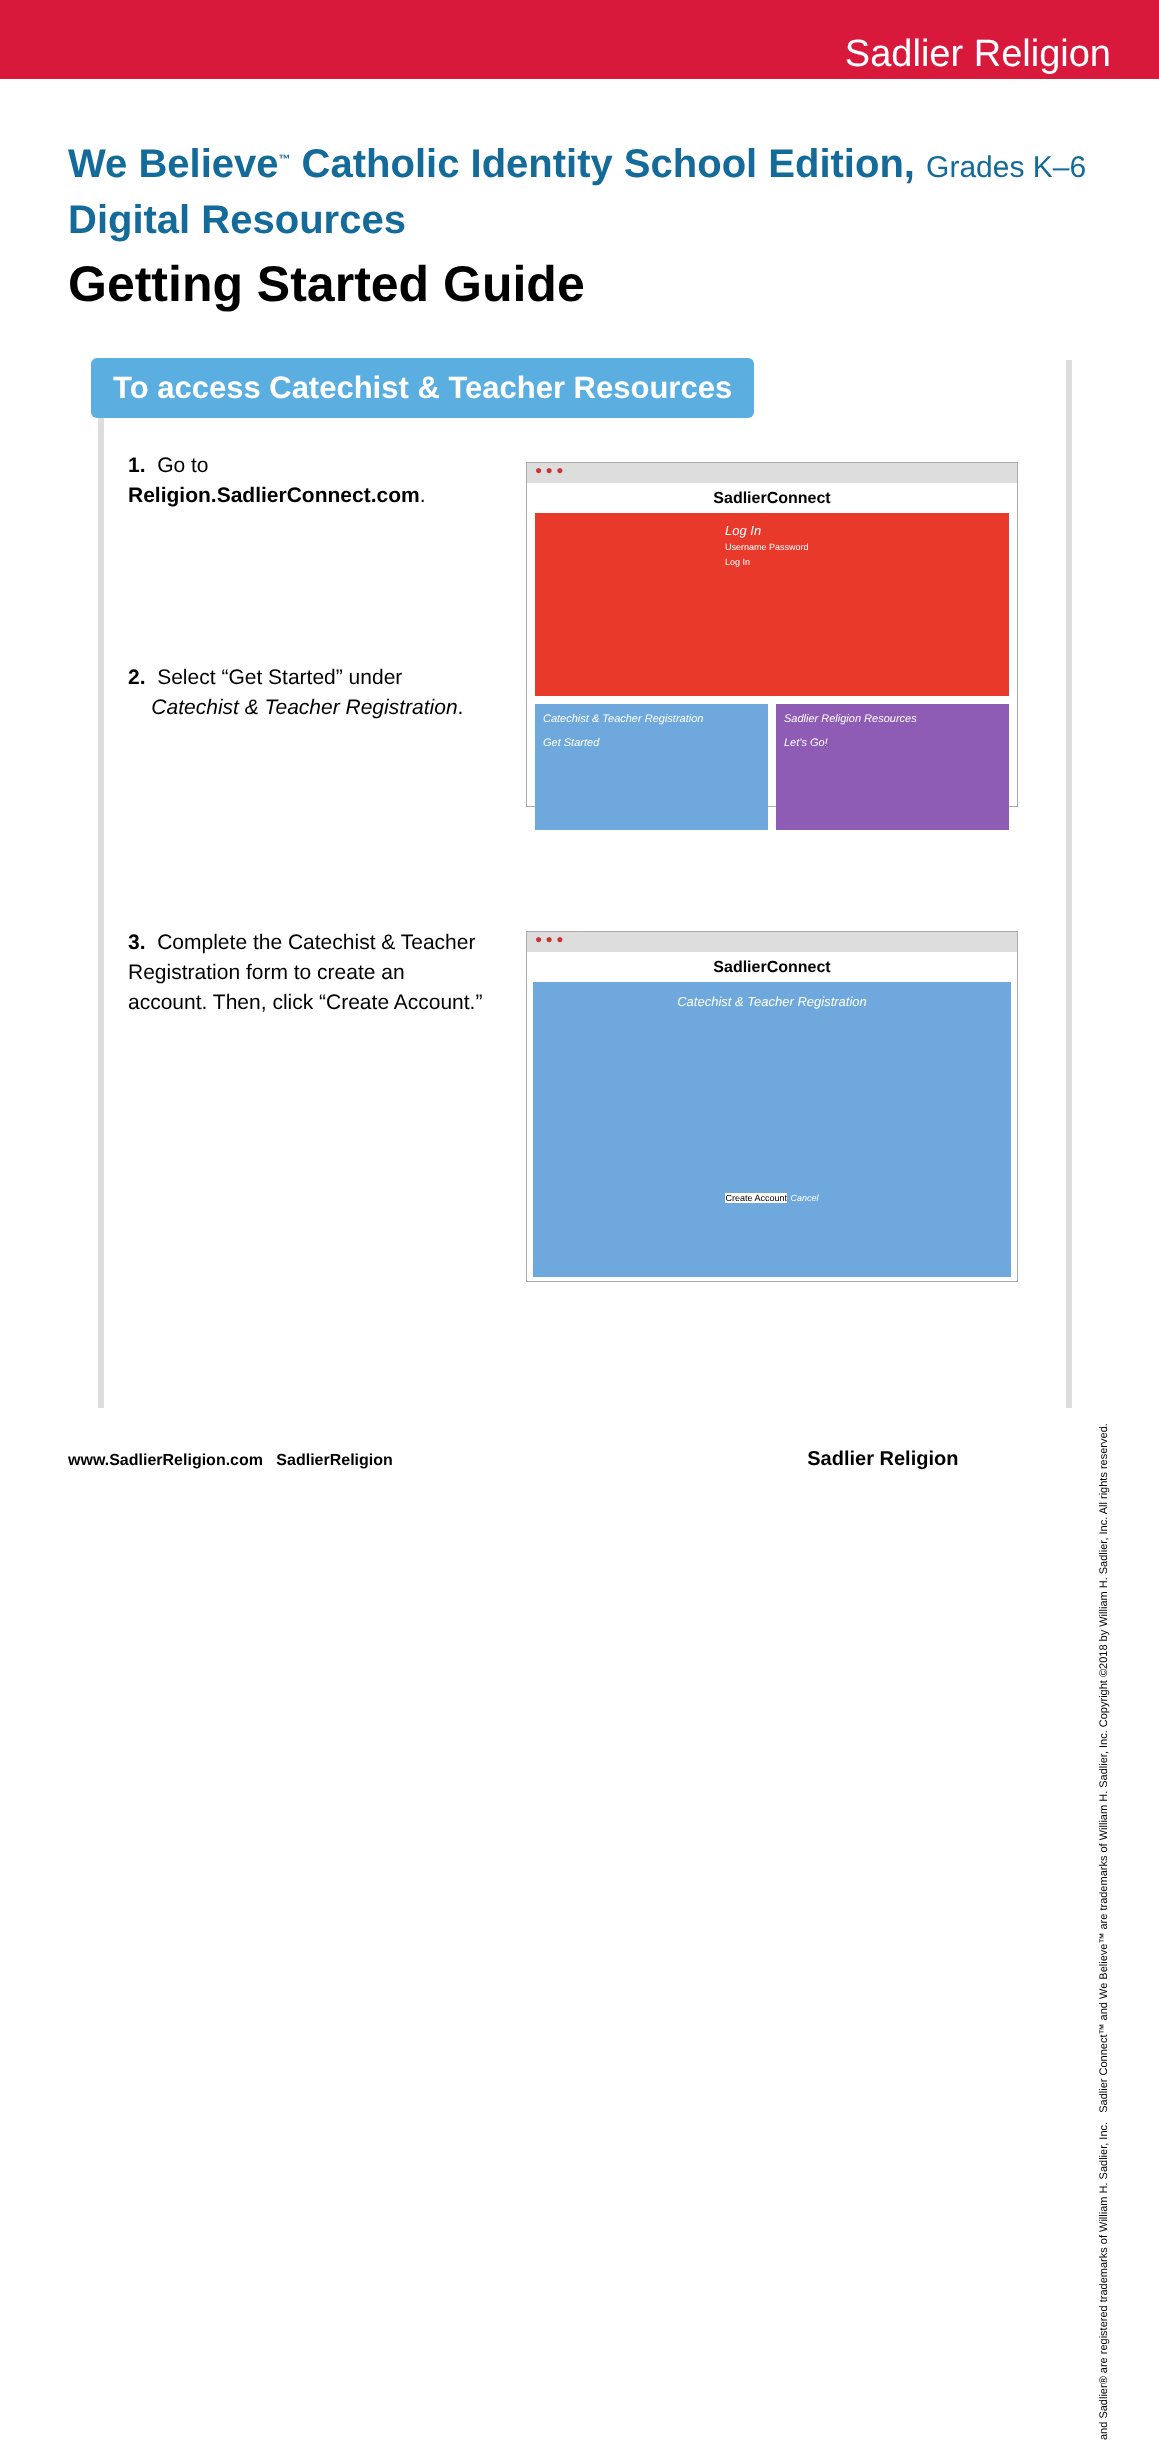Sadlier Religion
We Believe<sup>™</sup> Catholic Identity School Edition, Grades K–6
Digital Resources
Getting Started Guide
To access Catechist & Teacher Resources
1. Go to Religion.SadlierConnect.com.
2. Select “Get Started” under
Catechist & Teacher Registration.
3. Complete the Catechist & Teacher Registration form to create an account. Then, click “Create Account.”
● ● ●
SadlierConnect
Log In
Username Password Log In
Catechist & Teacher Registration
Get Started
Sadlier Religion Resources
Let's Go!
● ● ●
SadlierConnect
Catechist & Teacher Registration
Create Account Cancel
www.SadlierReligion.com SadlierReligion Sadlier Religion
and Sadlier® are registered trademarks of William H. Sadlier, Inc. Sadlier Connect™ and We Believe™ are trademarks of William H. Sadlier, Inc. Copyright ©2018 by William H. Sadlier, Inc. All rights reserved.